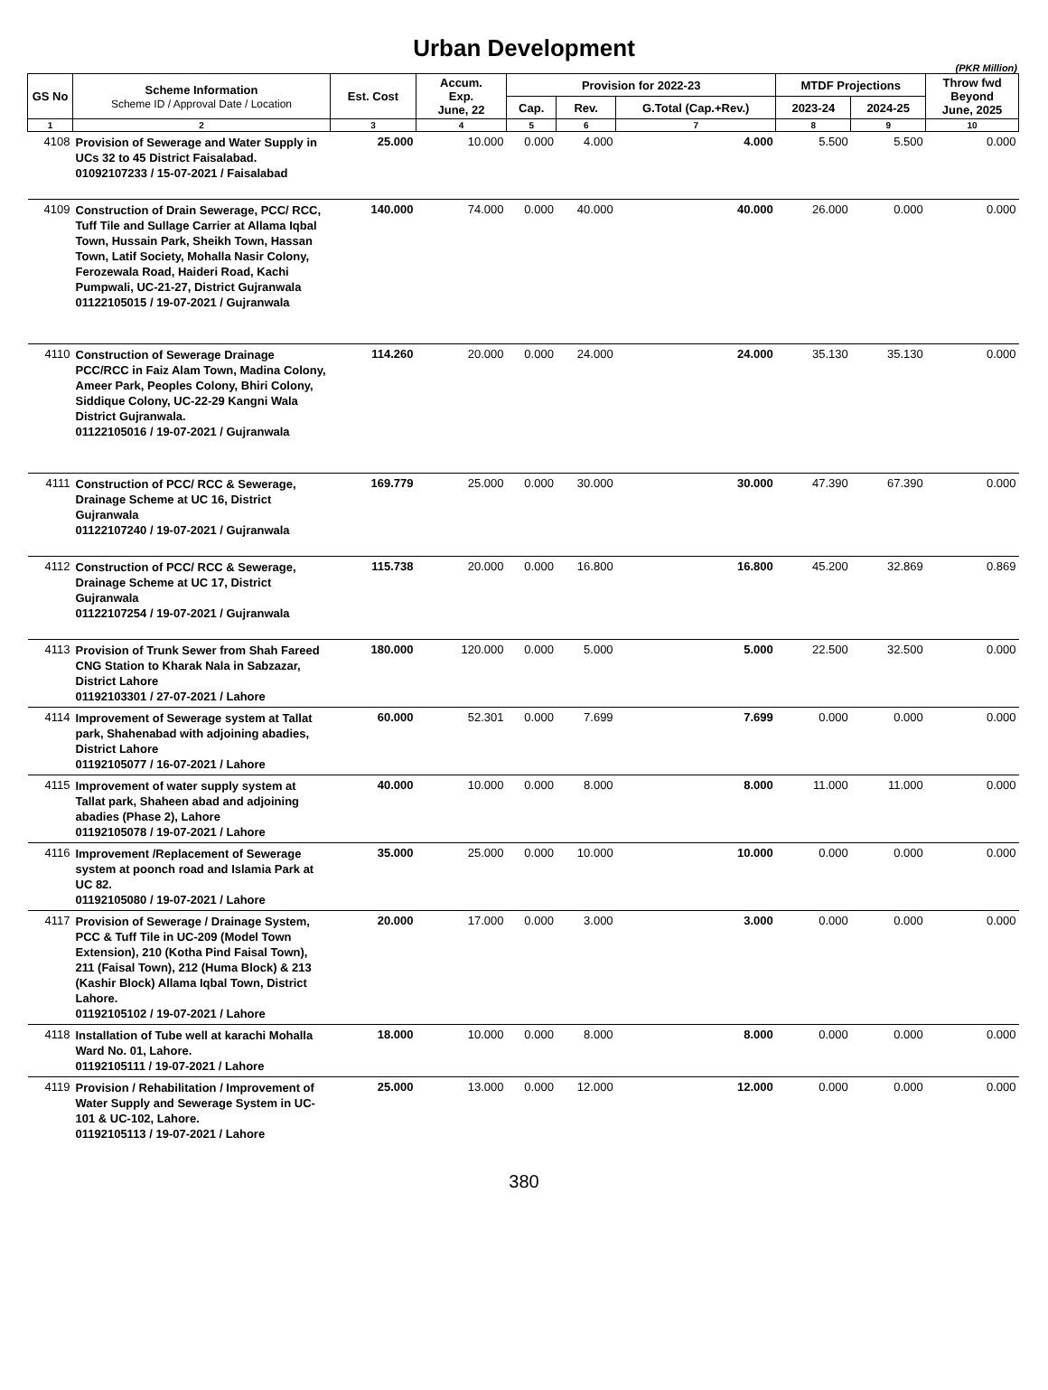Urban Development
(PKR Million)
| GS No | Scheme Information Scheme ID / Approval Date / Location | Est. Cost | Accum. Exp. June, 22 | Provision for 2022-23 | | | MTDF Projections | | Throw fwd Beyond June, 2025 |
| --- | --- | --- | --- | --- | --- | --- | --- | --- | --- |
| | | | | Cap. | Rev. | G.Total (Cap.+Rev.) | 2023-24 | 2024-25 | |
| 1 | 2 | 3 | 4 | 5 | 6 | 7 | 8 | 9 | 10 |
| 4108 | Provision of Sewerage and Water Supply in UCs 32 to 45 District Faisalabad. 01092107233 / 15-07-2021 / Faisalabad | 25.000 | 10.000 | 0.000 | 4.000 | 4.000 | 5.500 | 5.500 | 0.000 |
| 4109 | Construction of Drain Sewerage, PCC/ RCC, Tuff Tile and Sullage Carrier at Allama Iqbal Town, Hussain Park, Sheikh Town, Hassan Town, Latif Society, Mohalla Nasir Colony, Ferozewala Road, Haideri Road, Kachi Pumpwali, UC-21-27, District Gujranwala 01122105015 / 19-07-2021 / Gujranwala | 140.000 | 74.000 | 0.000 | 40.000 | 40.000 | 26.000 | 0.000 | 0.000 |
| 4110 | Construction of Sewerage Drainage PCC/RCC in Faiz Alam Town, Madina Colony, Ameer Park, Peoples Colony, Bhiri Colony, Siddique Colony, UC-22-29 Kangni Wala District Gujranwala. 01122105016 / 19-07-2021 / Gujranwala | 114.260 | 20.000 | 0.000 | 24.000 | 24.000 | 35.130 | 35.130 | 0.000 |
| 4111 | Construction of PCC/ RCC & Sewerage, Drainage Scheme at UC 16, District Gujranwala 01122107240 / 19-07-2021 / Gujranwala | 169.779 | 25.000 | 0.000 | 30.000 | 30.000 | 47.390 | 67.390 | 0.000 |
| 4112 | Construction of PCC/ RCC & Sewerage, Drainage Scheme at UC 17, District Gujranwala 01122107254 / 19-07-2021 / Gujranwala | 115.738 | 20.000 | 0.000 | 16.800 | 16.800 | 45.200 | 32.869 | 0.869 |
| 4113 | Provision of Trunk Sewer from Shah Fareed CNG Station to Kharak Nala in Sabzazar, District Lahore 01192103301 / 27-07-2021 / Lahore | 180.000 | 120.000 | 0.000 | 5.000 | 5.000 | 22.500 | 32.500 | 0.000 |
| 4114 | Improvement of Sewerage system at Tallat park, Shahenabad with adjoining abadies, District Lahore 01192105077 / 16-07-2021 / Lahore | 60.000 | 52.301 | 0.000 | 7.699 | 7.699 | 0.000 | 0.000 | 0.000 |
| 4115 | Improvement of water supply system at Tallat park, Shaheen abad and adjoining abadies (Phase 2), Lahore 01192105078 / 19-07-2021 / Lahore | 40.000 | 10.000 | 0.000 | 8.000 | 8.000 | 11.000 | 11.000 | 0.000 |
| 4116 | Improvement /Replacement of Sewerage system at poonch road and Islamia Park at UC 82. 01192105080 / 19-07-2021 / Lahore | 35.000 | 25.000 | 0.000 | 10.000 | 10.000 | 0.000 | 0.000 | 0.000 |
| 4117 | Provision of Sewerage / Drainage System, PCC & Tuff Tile in UC-209 (Model Town Extension), 210 (Kotha Pind Faisal Town), 211 (Faisal Town), 212 (Huma Block) & 213 (Kashir Block) Allama Iqbal Town, District Lahore. 01192105102 / 19-07-2021 / Lahore | 20.000 | 17.000 | 0.000 | 3.000 | 3.000 | 0.000 | 0.000 | 0.000 |
| 4118 | Installation of Tube well at karachi Mohalla Ward No. 01, Lahore. 01192105111 / 19-07-2021 / Lahore | 18.000 | 10.000 | 0.000 | 8.000 | 8.000 | 0.000 | 0.000 | 0.000 |
| 4119 | Provision / Rehabilitation / Improvement of Water Supply and Sewerage System in UC-101 & UC-102, Lahore. 01192105113 / 19-07-2021 / Lahore | 25.000 | 13.000 | 0.000 | 12.000 | 12.000 | 0.000 | 0.000 | 0.000 |
380